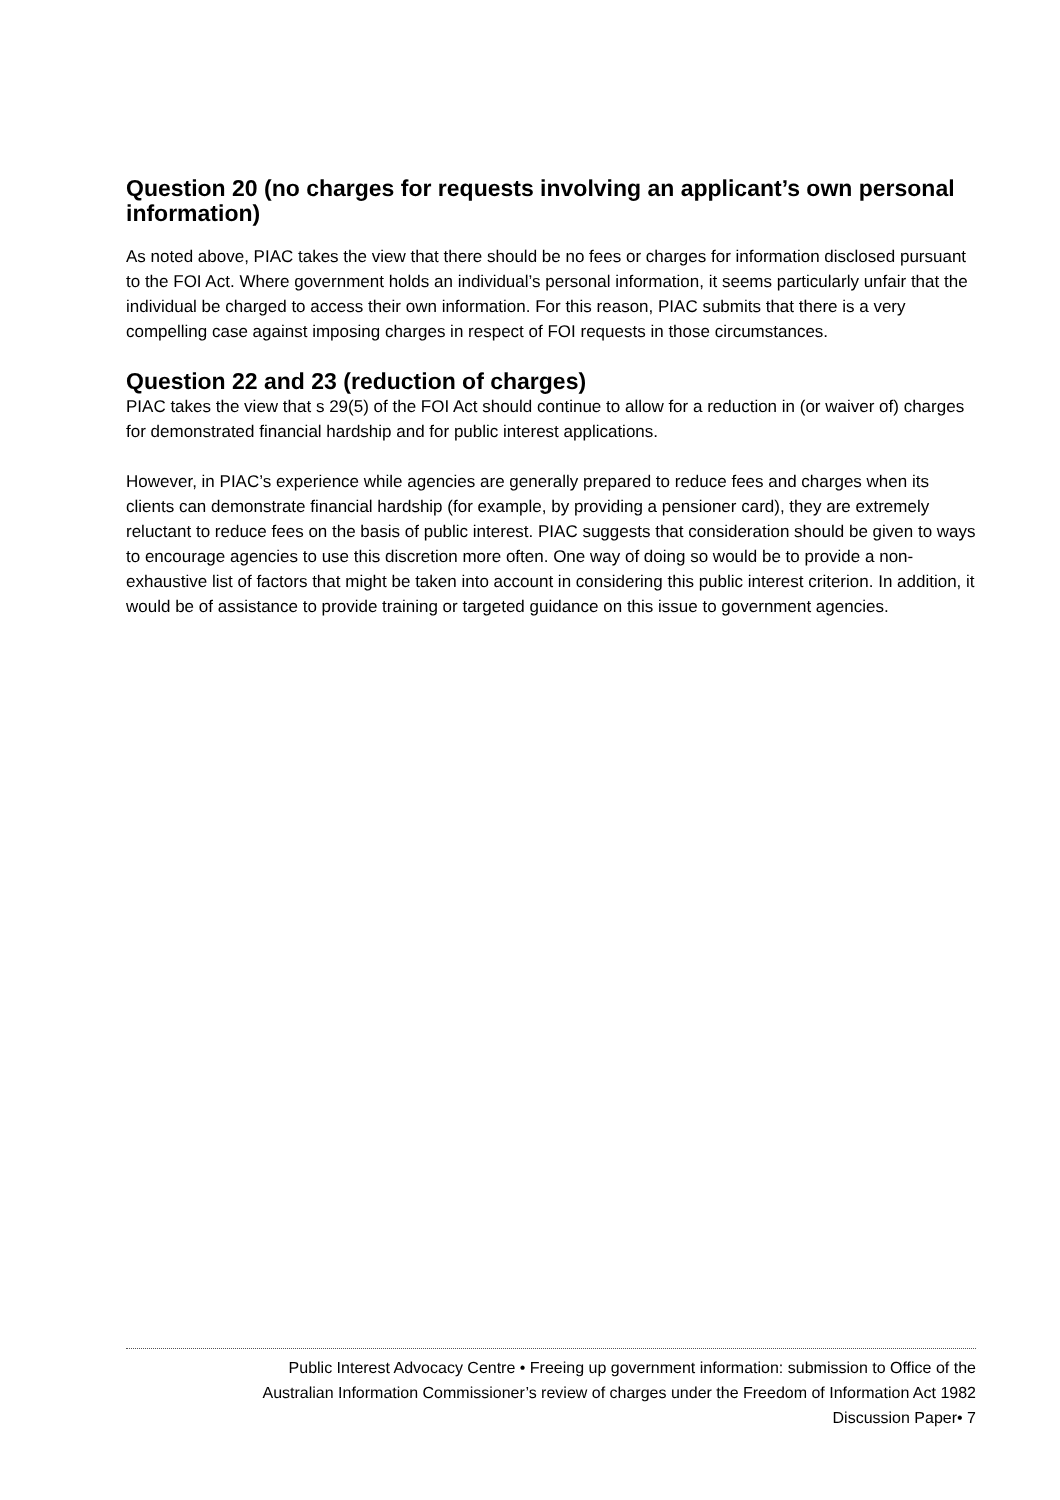Question 20 (no charges for requests involving an applicant’s own personal information)
As noted above, PIAC takes the view that there should be no fees or charges for information disclosed pursuant to the FOI Act. Where government holds an individual’s personal information, it seems particularly unfair that the individual be charged to access their own information. For this reason, PIAC submits that there is a very compelling case against imposing charges in respect of FOI requests in those circumstances.
Question 22 and 23 (reduction of charges)
PIAC takes the view that s 29(5) of the FOI Act should continue to allow for a reduction in (or waiver of) charges for demonstrated financial hardship and for public interest applications.
However, in PIAC’s experience while agencies are generally prepared to reduce fees and charges when its clients can demonstrate financial hardship (for example, by providing a pensioner card), they are extremely reluctant to reduce fees on the basis of public interest. PIAC suggests that consideration should be given to ways to encourage agencies to use this discretion more often. One way of doing so would be to provide a non-exhaustive list of factors that might be taken into account in considering this public interest criterion. In addition, it would be of assistance to provide training or targeted guidance on this issue to government agencies.
Public Interest Advocacy Centre • Freeing up government information: submission to Office of the
Australian Information Commissioner’s review of charges under the Freedom of Information Act 1982
Discussion Paper• 7